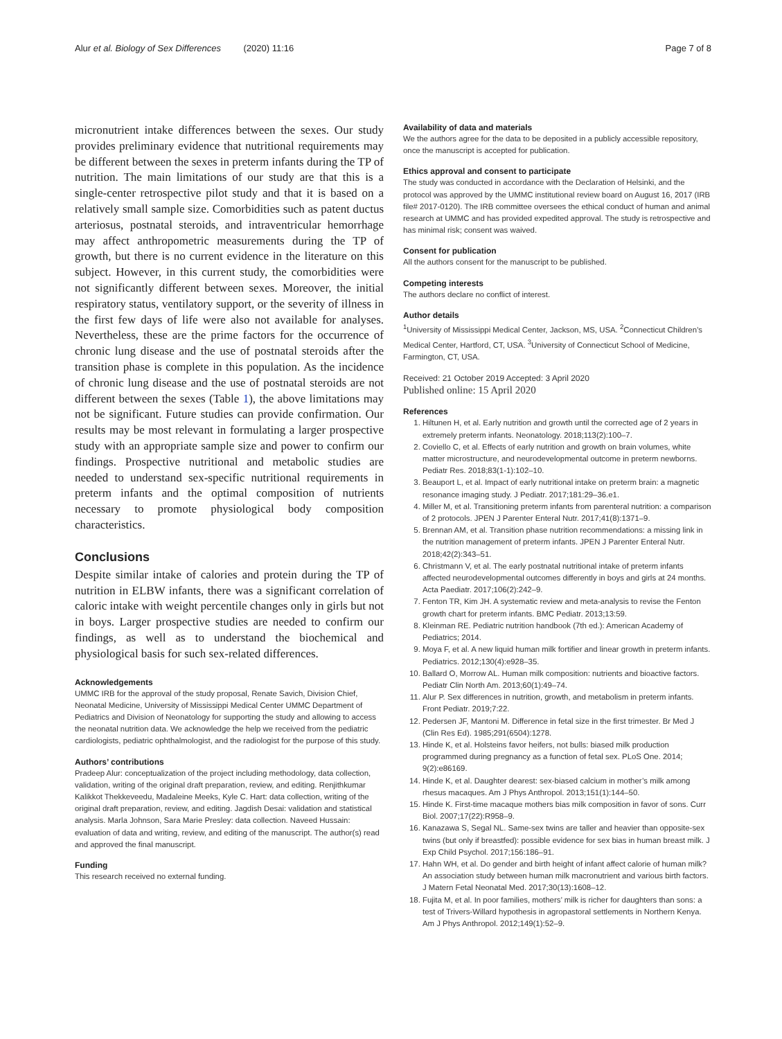Alur et al. Biology of Sex Differences (2020) 11:16 Page 7 of 8
micronutrient intake differences between the sexes. Our study provides preliminary evidence that nutritional requirements may be different between the sexes in preterm infants during the TP of nutrition. The main limitations of our study are that this is a single-center retrospective pilot study and that it is based on a relatively small sample size. Comorbidities such as patent ductus arteriosus, postnatal steroids, and intraventricular hemorrhage may affect anthropometric measurements during the TP of growth, but there is no current evidence in the literature on this subject. However, in this current study, the comorbidities were not significantly different between sexes. Moreover, the initial respiratory status, ventilatory support, or the severity of illness in the first few days of life were also not available for analyses. Nevertheless, these are the prime factors for the occurrence of chronic lung disease and the use of postnatal steroids after the transition phase is complete in this population. As the incidence of chronic lung disease and the use of postnatal steroids are not different between the sexes (Table 1), the above limitations may not be significant. Future studies can provide confirmation. Our results may be most relevant in formulating a larger prospective study with an appropriate sample size and power to confirm our findings. Prospective nutritional and metabolic studies are needed to understand sex-specific nutritional requirements in preterm infants and the optimal composition of nutrients necessary to promote physiological body composition characteristics.
Conclusions
Despite similar intake of calories and protein during the TP of nutrition in ELBW infants, there was a significant correlation of caloric intake with weight percentile changes only in girls but not in boys. Larger prospective studies are needed to confirm our findings, as well as to understand the biochemical and physiological basis for such sex-related differences.
Acknowledgements
UMMC IRB for the approval of the study proposal, Renate Savich, Division Chief, Neonatal Medicine, University of Mississippi Medical Center UMMC Department of Pediatrics and Division of Neonatology for supporting the study and allowing to access the neonatal nutrition data. We acknowledge the help we received from the pediatric cardiologists, pediatric ophthalmologist, and the radiologist for the purpose of this study.
Authors’ contributions
Pradeep Alur: conceptualization of the project including methodology, data collection, validation, writing of the original draft preparation, review, and editing. Renjithkumar Kalikkot Thekkeveedu, Madaleine Meeks, Kyle C. Hart: data collection, writing of the original draft preparation, review, and editing. Jagdish Desai: validation and statistical analysis. Marla Johnson, Sara Marie Presley: data collection. Naveed Hussain: evaluation of data and writing, review, and editing of the manuscript. The author(s) read and approved the final manuscript.
Funding
This research received no external funding.
Availability of data and materials
We the authors agree for the data to be deposited in a publicly accessible repository, once the manuscript is accepted for publication.
Ethics approval and consent to participate
The study was conducted in accordance with the Declaration of Helsinki, and the protocol was approved by the UMMC institutional review board on August 16, 2017 (IRB file# 2017-0120). The IRB committee oversees the ethical conduct of human and animal research at UMMC and has provided expedited approval. The study is retrospective and has minimal risk; consent was waived.
Consent for publication
All the authors consent for the manuscript to be published.
Competing interests
The authors declare no conflict of interest.
Author details
<sup>1</sup> University of Mississippi Medical Center, Jackson, MS, USA. <sup>2</sup>Connecticut Children’s Medical Center, Hartford, CT, USA. <sup>3</sup>University of Connecticut School of Medicine, Farmington, CT, USA.
Received: 21 October 2019 Accepted: 3 April 2020
Published online: 15 April 2020
References
1. Hiltunen H, et al. Early nutrition and growth until the corrected age of 2 years in extremely preterm infants. Neonatology. 2018;113(2):100–7.
2. Coviello C, et al. Effects of early nutrition and growth on brain volumes, white matter microstructure, and neurodevelopmental outcome in preterm newborns. Pediatr Res. 2018;83(1-1):102–10.
3. Beauport L, et al. Impact of early nutritional intake on preterm brain: a magnetic resonance imaging study. J Pediatr. 2017;181:29–36.e1.
4. Miller M, et al. Transitioning preterm infants from parenteral nutrition: a comparison of 2 protocols. JPEN J Parenter Enteral Nutr. 2017;41(8):1371–9.
5. Brennan AM, et al. Transition phase nutrition recommendations: a missing link in the nutrition management of preterm infants. JPEN J Parenter Enteral Nutr. 2018;42(2):343–51.
6. Christmann V, et al. The early postnatal nutritional intake of preterm infants affected neurodevelopmental outcomes differently in boys and girls at 24 months. Acta Paediatr. 2017;106(2):242–9.
7. Fenton TR, Kim JH. A systematic review and meta-analysis to revise the Fenton growth chart for preterm infants. BMC Pediatr. 2013;13:59.
8. Kleinman RE. Pediatric nutrition handbook (7th ed.): American Academy of Pediatrics; 2014.
9. Moya F, et al. A new liquid human milk fortifier and linear growth in preterm infants. Pediatrics. 2012;130(4):e928–35.
10. Ballard O, Morrow AL. Human milk composition: nutrients and bioactive factors. Pediatr Clin North Am. 2013;60(1):49–74.
11. Alur P. Sex differences in nutrition, growth, and metabolism in preterm infants. Front Pediatr. 2019;7:22.
12. Pedersen JF, Mantoni M. Difference in fetal size in the first trimester. Br Med J (Clin Res Ed). 1985;291(6504):1278.
13. Hinde K, et al. Holsteins favor heifers, not bulls: biased milk production programmed during pregnancy as a function of fetal sex. PLoS One. 2014; 9(2):e86169.
14. Hinde K, et al. Daughter dearest: sex-biased calcium in mother’s milk among rhesus macaques. Am J Phys Anthropol. 2013;151(1):144–50.
15. Hinde K. First-time macaque mothers bias milk composition in favor of sons. Curr Biol. 2007;17(22):R958–9.
16. Kanazawa S, Segal NL. Same-sex twins are taller and heavier than opposite-sex twins (but only if breastfed): possible evidence for sex bias in human breast milk. J Exp Child Psychol. 2017;156:186–91.
17. Hahn WH, et al. Do gender and birth height of infant affect calorie of human milk? An association study between human milk macronutrient and various birth factors. J Matern Fetal Neonatal Med. 2017;30(13):1608–12.
18. Fujita M, et al. In poor families, mothers’ milk is richer for daughters than sons: a test of Trivers-Willard hypothesis in agropastoral settlements in Northern Kenya. Am J Phys Anthropol. 2012;149(1):52–9.